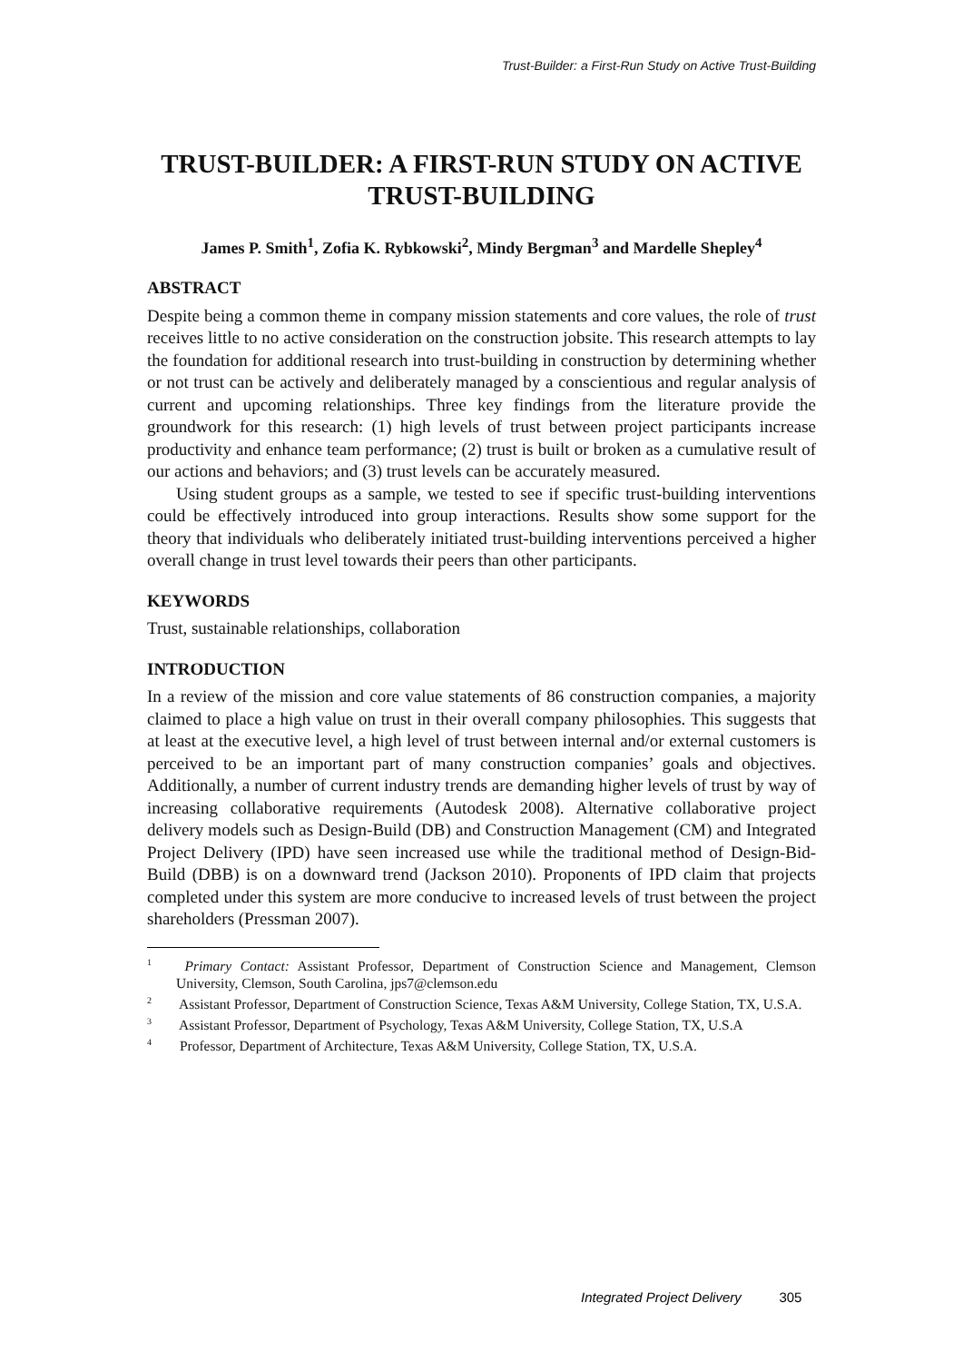Trust-Builder: a First-Run Study on Active Trust-Building
TRUST-BUILDER: A FIRST-RUN STUDY ON ACTIVE TRUST-BUILDING
James P. Smith<sup>1</sup>, Zofia K. Rybkowski<sup>2</sup>, Mindy Bergman<sup>3</sup> and Mardelle Shepley<sup>4</sup>
ABSTRACT
Despite being a common theme in company mission statements and core values, the role of trust receives little to no active consideration on the construction jobsite. This research attempts to lay the foundation for additional research into trust-building in construction by determining whether or not trust can be actively and deliberately managed by a conscientious and regular analysis of current and upcoming relationships. Three key findings from the literature provide the groundwork for this research: (1) high levels of trust between project participants increase productivity and enhance team performance; (2) trust is built or broken as a cumulative result of our actions and behaviors; and (3) trust levels can be accurately measured.
Using student groups as a sample, we tested to see if specific trust-building interventions could be effectively introduced into group interactions. Results show some support for the theory that individuals who deliberately initiated trust-building interventions perceived a higher overall change in trust level towards their peers than other participants.
KEYWORDS
Trust, sustainable relationships, collaboration
INTRODUCTION
In a review of the mission and core value statements of 86 construction companies, a majority claimed to place a high value on trust in their overall company philosophies. This suggests that at least at the executive level, a high level of trust between internal and/or external customers is perceived to be an important part of many construction companies’ goals and objectives. Additionally, a number of current industry trends are demanding higher levels of trust by way of increasing collaborative requirements (Autodesk 2008). Alternative collaborative project delivery models such as Design-Build (DB) and Construction Management (CM) and Integrated Project Delivery (IPD) have seen increased use while the traditional method of Design-Bid-Build (DBB) is on a downward trend (Jackson 2010). Proponents of IPD claim that projects completed under this system are more conducive to increased levels of trust between the project shareholders (Pressman 2007).
<sup>1</sup> Primary Contact: Assistant Professor, Department of Construction Science and Management, Clemson University, Clemson, South Carolina, jps7@clemson.edu
<sup>2</sup> Assistant Professor, Department of Construction Science, Texas A&M University, College Station, TX, U.S.A.
<sup>3</sup> Assistant Professor, Department of Psychology, Texas A&M University, College Station, TX, U.S.A
<sup>4</sup> Professor, Department of Architecture, Texas A&M University, College Station, TX, U.S.A.
Integrated Project Delivery 305